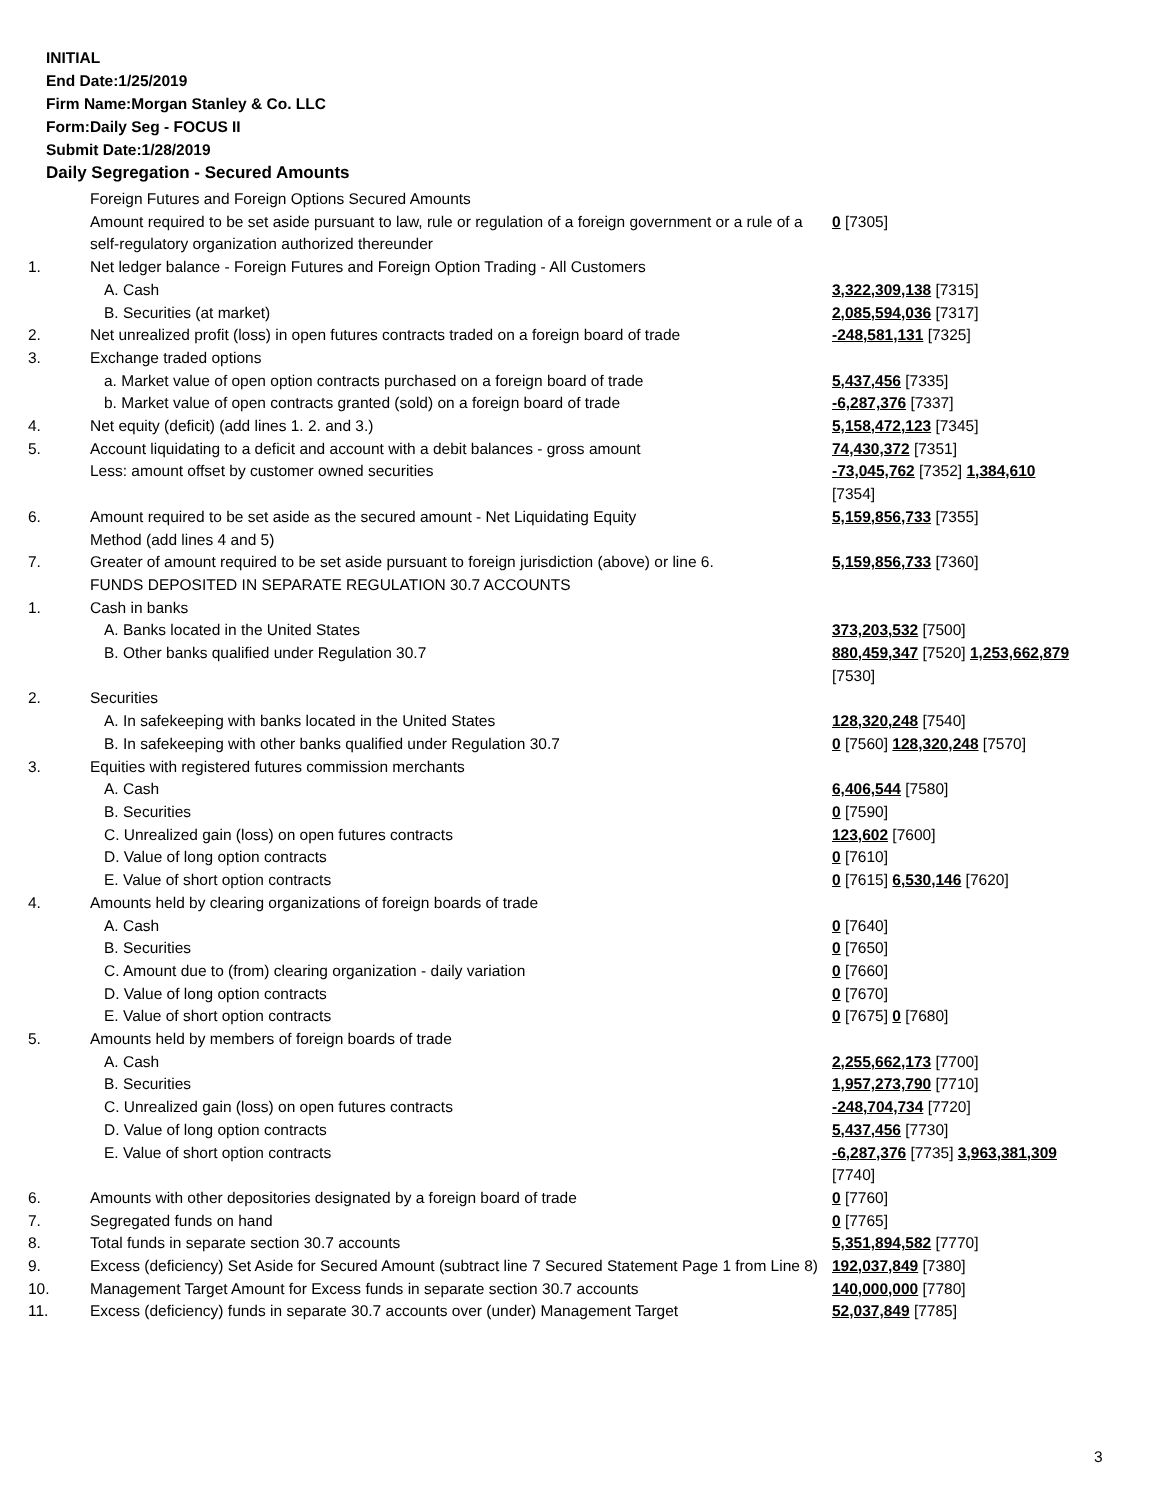INITIAL
End Date:1/25/2019
Firm Name:Morgan Stanley & Co. LLC
Form:Daily Seg - FOCUS II
Submit Date:1/28/2019
Daily Segregation - Secured Amounts
| | Foreign Futures and Foreign Options Secured Amounts | |
| | Amount required to be set aside pursuant to law, rule or regulation of a foreign government or a rule of a self-regulatory organization authorized thereunder | 0 [7305] |
| 1. | Net ledger balance - Foreign Futures and Foreign Option Trading - All Customers | |
| | A. Cash | 3,322,309,138 [7315] |
| | B. Securities (at market) | 2,085,594,036 [7317] |
| 2. | Net unrealized profit (loss) in open futures contracts traded on a foreign board of trade | -248,581,131 [7325] |
| 3. | Exchange traded options | |
| | a. Market value of open option contracts purchased on a foreign board of trade | 5,437,456 [7335] |
| | b. Market value of open contracts granted (sold) on a foreign board of trade | -6,287,376 [7337] |
| 4. | Net equity (deficit) (add lines 1. 2. and 3.) | 5,158,472,123 [7345] |
| 5. | Account liquidating to a deficit and account with a debit balances - gross amount | 74,430,372 [7351] |
| | Less: amount offset by customer owned securities | -73,045,762 [7352] 1,384,610 [7354] |
| 6. | Amount required to be set aside as the secured amount - Net Liquidating Equity Method (add lines 4 and 5) | 5,159,856,733 [7355] |
| 7. | Greater of amount required to be set aside pursuant to foreign jurisdiction (above) or line 6. | 5,159,856,733 [7360] |
| | FUNDS DEPOSITED IN SEPARATE REGULATION 30.7 ACCOUNTS | |
| 1. | Cash in banks | |
| | A. Banks located in the United States | 373,203,532 [7500] |
| | B. Other banks qualified under Regulation 30.7 | 880,459,347 [7520] 1,253,662,879 [7530] |
| 2. | Securities | |
| | A. In safekeeping with banks located in the United States | 128,320,248 [7540] |
| | B. In safekeeping with other banks qualified under Regulation 30.7 | 0 [7560] 128,320,248 [7570] |
| 3. | Equities with registered futures commission merchants | |
| | A. Cash | 6,406,544 [7580] |
| | B. Securities | 0 [7590] |
| | C. Unrealized gain (loss) on open futures contracts | 123,602 [7600] |
| | D. Value of long option contracts | 0 [7610] |
| | E. Value of short option contracts | 0 [7615] 6,530,146 [7620] |
| 4. | Amounts held by clearing organizations of foreign boards of trade | |
| | A. Cash | 0 [7640] |
| | B. Securities | 0 [7650] |
| | C. Amount due to (from) clearing organization - daily variation | 0 [7660] |
| | D. Value of long option contracts | 0 [7670] |
| | E. Value of short option contracts | 0 [7675] 0 [7680] |
| 5. | Amounts held by members of foreign boards of trade | |
| | A. Cash | 2,255,662,173 [7700] |
| | B. Securities | 1,957,273,790 [7710] |
| | C. Unrealized gain (loss) on open futures contracts | -248,704,734 [7720] |
| | D. Value of long option contracts | 5,437,456 [7730] |
| | E. Value of short option contracts | -6,287,376 [7735] 3,963,381,309 [7740] |
| 6. | Amounts with other depositories designated by a foreign board of trade | 0 [7760] |
| 7. | Segregated funds on hand | 0 [7765] |
| 8. | Total funds in separate section 30.7 accounts | 5,351,894,582 [7770] |
| 9. | Excess (deficiency) Set Aside for Secured Amount (subtract line 7 Secured Statement Page 1 from Line 8) | 192,037,849 [7380] |
| 10. | Management Target Amount for Excess funds in separate section 30.7 accounts | 140,000,000 [7780] |
| 11. | Excess (deficiency) funds in separate 30.7 accounts over (under) Management Target | 52,037,849 [7785] |
3